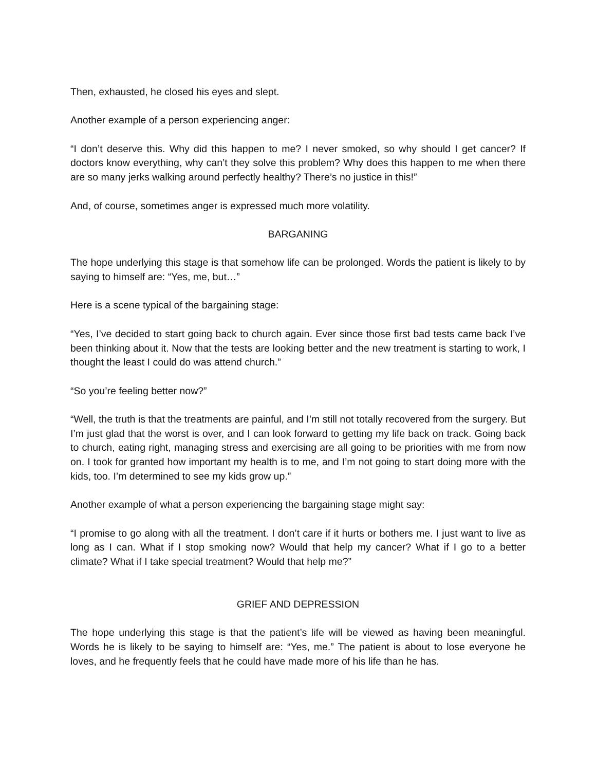Then, exhausted, he closed his eyes and slept.
Another example of a person experiencing anger:
“I don’t deserve this. Why did this happen to me? I never smoked, so why should I get cancer? If doctors know everything, why can’t they solve this problem? Why does this happen to me when there are so many jerks walking around perfectly healthy? There’s no justice in this!”
And, of course, sometimes anger is expressed much more volatility.
BARGANING
The hope underlying this stage is that somehow life can be prolonged. Words the patient is likely to by saying to himself are: “Yes, me, but…”
Here is a scene typical of the bargaining stage:
“Yes, I’ve decided to start going back to church again. Ever since those first bad tests came back I’ve been thinking about it. Now that the tests are looking better and the new treatment is starting to work, I thought the least I could do was attend church.”
“So you’re feeling better now?”
“Well, the truth is that the treatments are painful, and I’m still not totally recovered from the surgery. But I’m just glad that the worst is over, and I can look forward to getting my life back on track. Going back to church, eating right, managing stress and exercising are all going to be priorities with me from now on. I took for granted how important my health is to me, and I’m not going to start doing more with the kids, too. I’m determined to see my kids grow up.”
Another example of what a person experiencing the bargaining stage might say:
“I promise to go along with all the treatment. I don’t care if it hurts or bothers me. I just want to live as long as I can. What if I stop smoking now? Would that help my cancer? What if I go to a better climate? What if I take special treatment? Would that help me?”
GRIEF AND DEPRESSION
The hope underlying this stage is that the patient’s life will be viewed as having been meaningful. Words he is likely to be saying to himself are: “Yes, me.” The patient is about to lose everyone he loves, and he frequently feels that he could have made more of his life than he has.